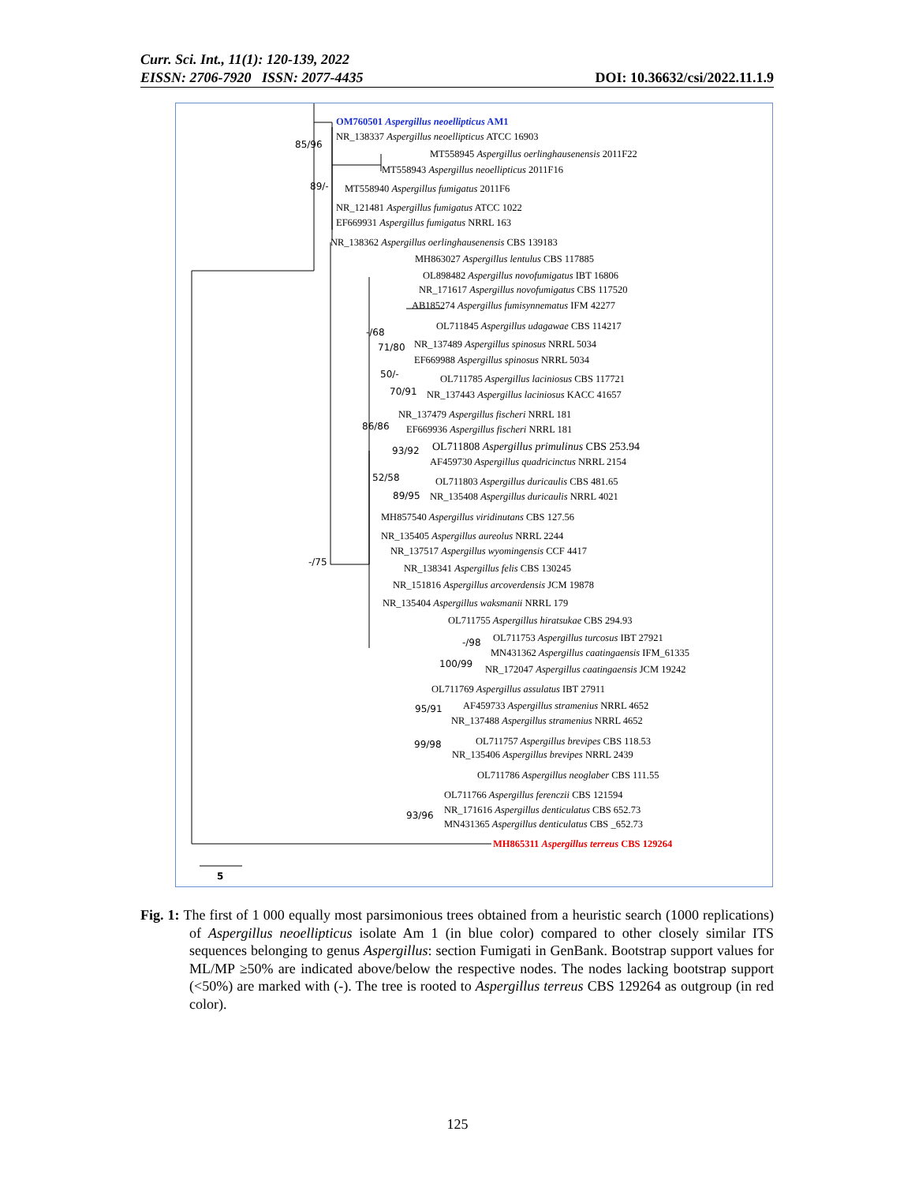DOI: 10.36632/csi/2022.11.1.9 Curr. Sci. Int., 11(1): 120-139, 2022
EISSN: 2706-7920 ISSN: 2077-4435
OM760501 Aspergillus neoellipticus AM1
85/96
NR_138337 Aspergillus neoellipticus ATCC 16903
MT558945 Aspergillus oerlinghausenensis 2011F22
MT558943 Aspergillus neoellipticus 2011F16
89/- MT558940 Aspergillus fumigatus 2011F6
NR_121481 Aspergillus fumigatus ATCC 1022
EF669931 Aspergillus fumigatus NRRL 163
NR_138362 Aspergillus oerlinghausenensis CBS 139183
MH863027 Aspergillus lentulus CBS 117885
OL898482 Aspergillus novofumigatus IBT 16806
NR_171617 Aspergillus novofumigatus CBS 117520
AB185274 Aspergillus fumisynnematus IFM 42277
-/68
OL711845 Aspergillus udagawae CBS 114217
71/80 NR_137489 Aspergillus spinosus NRRL 5034
EF669988 Aspergillus spinosus NRRL 5034
50/- OL711785 Aspergillus laciniosus CBS 117721
70/91 NR_137443 Aspergillus laciniosus KACC 41657
NR_137479 Aspergillus fischeri NRRL 181
86/86 EF669936 Aspergillus fischeri NRRL 181
93/92 OL711808 Aspergillus primulinus CBS 253.94
AF459730 Aspergillus quadricinctus NRRL 2154
52/58 OL711803 Aspergillus duricaulis CBS 481.65
89/95 NR_135408 Aspergillus duricaulis NRRL 4021
MH857540 Aspergillus viridinutans CBS 127.56
NR_135405 Aspergillus aureolus NRRL 2244
-/75
NR_137517 Aspergillus wyomingensis CCF 4417
NR_138341 Aspergillus felis CBS 130245
NR_151816 Aspergillus arcoverdensis JCM 19878
NR_135404 Aspergillus waksmanii NRRL 179
OL711755 Aspergillus hiratsukae CBS 294.93
-/98 OL711753 Aspergillus turcosus IBT 27921
MN431362 Aspergillus caatingaensis IFM_61335
100/99 NR_172047 Aspergillus caatingaensis JCM 19242
OL711769 Aspergillus assulatus IBT 27911
95/91 AF459733 Aspergillus stramenius NRRL 4652
NR_137488 Aspergillus stramenius NRRL 4652
99/98 OL711757 Aspergillus brevipes CBS 118.53
NR_135406 Aspergillus brevipes NRRL 2439
OL711786 Aspergillus neoglaber CBS 111.55
OL711766 Aspergillus ferenczii CBS 121594
93/96 NR_171616 Aspergillus denticulatus CBS 652.73
MN431365 Aspergillus denticulatus CBS _652.73
MH865311 Aspergillus terreus CBS 129264
5
Fig. 1: The first of 1 000 equally most parsimonious trees obtained from a heuristic search (1000 replications) of Aspergillus neoellipticus isolate Am 1 (in blue color) compared to other closely similar ITS sequences belonging to genus Aspergillus: section Fumigati in GenBank. Bootstrap support values for ML/MP ≥50% are indicated above/below the respective nodes. The nodes lacking bootstrap support (<50%) are marked with (-). The tree is rooted to Aspergillus terreus CBS 129264 as outgroup (in red color).
125